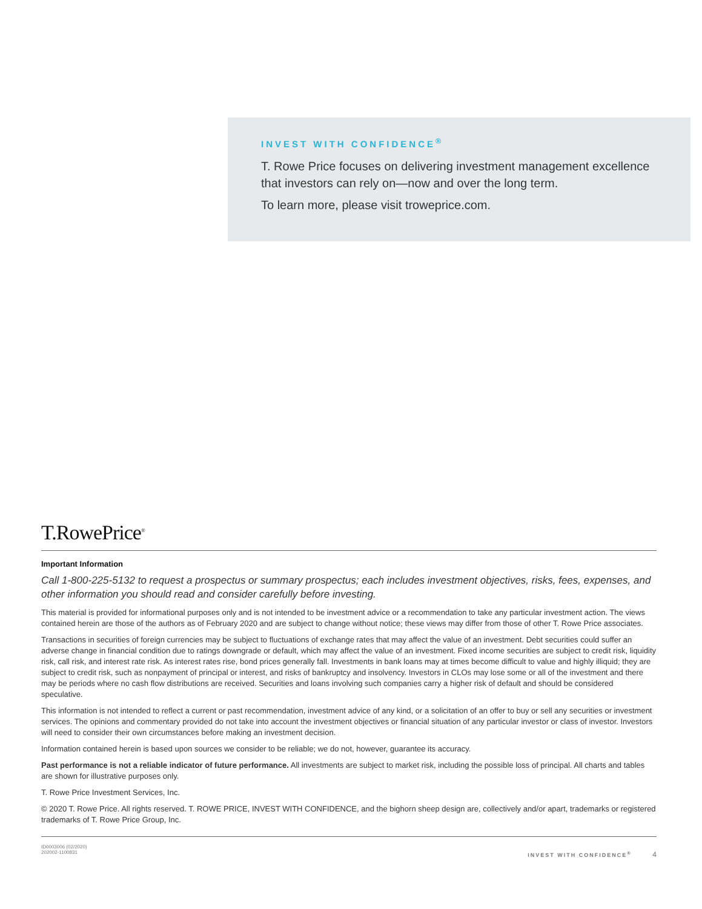INVEST WITH CONFIDENCE<sup>®</sup>
T. Rowe Price focuses on delivering investment management excellence that investors can rely on—now and over the long term.
To learn more, please visit troweprice.com.
T.RowePrice<sup>®</sup>
Important Information
Call 1-800-225-5132 to request a prospectus or summary prospectus; each includes investment objectives, risks, fees, expenses, and other information you should read and consider carefully before investing.
This material is provided for informational purposes only and is not intended to be investment advice or a recommendation to take any particular investment action. The views contained herein are those of the authors as of February 2020 and are subject to change without notice; these views may differ from those of other T. Rowe Price associates.
Transactions in securities of foreign currencies may be subject to fluctuations of exchange rates that may affect the value of an investment. Debt securities could suffer an adverse change in financial condition due to ratings downgrade or default, which may affect the value of an investment. Fixed income securities are subject to credit risk, liquidity risk, call risk, and interest rate risk. As interest rates rise, bond prices generally fall. Investments in bank loans may at times become difficult to value and highly illiquid; they are subject to credit risk, such as nonpayment of principal or interest, and risks of bankruptcy and insolvency. Investors in CLOs may lose some or all of the investment and there may be periods where no cash flow distributions are received. Securities and loans involving such companies carry a higher risk of default and should be considered speculative.
This information is not intended to reflect a current or past recommendation, investment advice of any kind, or a solicitation of an offer to buy or sell any securities or investment services. The opinions and commentary provided do not take into account the investment objectives or financial situation of any particular investor or class of investor. Investors will need to consider their own circumstances before making an investment decision.
Information contained herein is based upon sources we consider to be reliable; we do not, however, guarantee its accuracy.
Past performance is not a reliable indicator of future performance. All investments are subject to market risk, including the possible loss of principal. All charts and tables are shown for illustrative purposes only.
T. Rowe Price Investment Services, Inc.
© 2020 T. Rowe Price. All rights reserved. T. ROWE PRICE, INVEST WITH CONFIDENCE, and the bighorn sheep design are, collectively and/or apart, trademarks or registered trademarks of T. Rowe Price Group, Inc.
ID0003006 (02/2020)
202002-1100831
INVEST WITH CONFIDENCE<sup>®</sup> 4